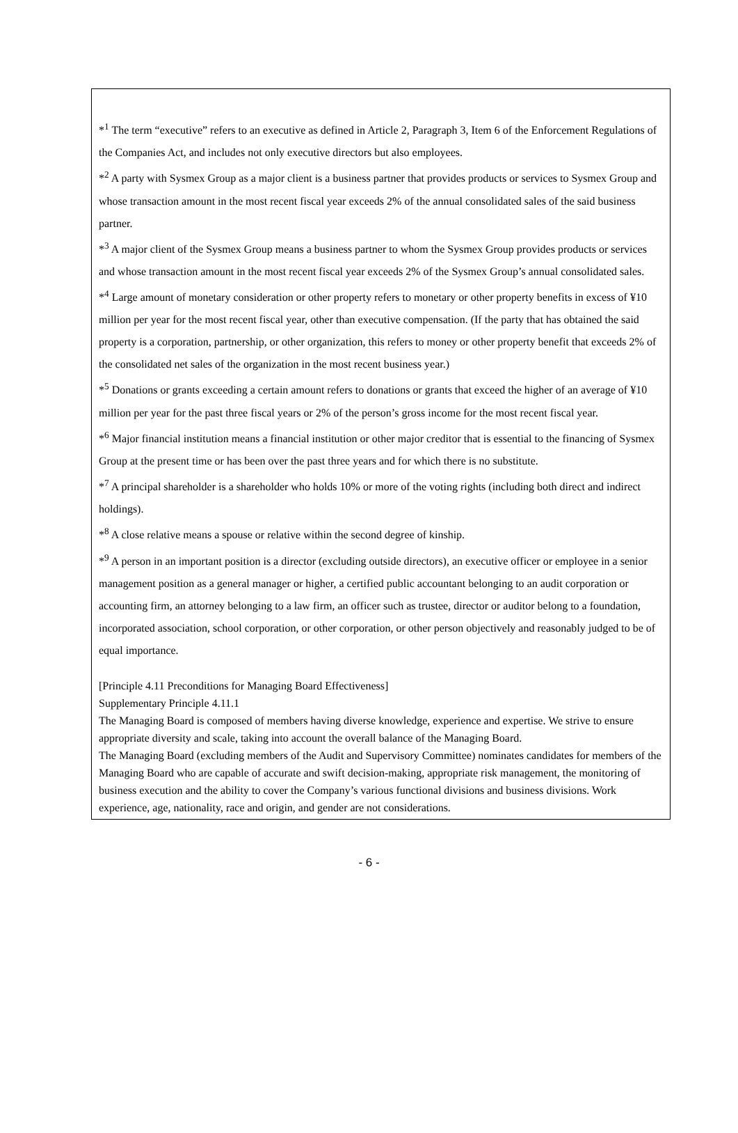*<sup>1</sup> The term “executive” refers to an executive as defined in Article 2, Paragraph 3, Item 6 of the Enforcement Regulations of the Companies Act, and includes not only executive directors but also employees.
*<sup>2</sup> A party with Sysmex Group as a major client is a business partner that provides products or services to Sysmex Group and whose transaction amount in the most recent fiscal year exceeds 2% of the annual consolidated sales of the said business partner.
*<sup>3</sup> A major client of the Sysmex Group means a business partner to whom the Sysmex Group provides products or services and whose transaction amount in the most recent fiscal year exceeds 2% of the Sysmex Group’s annual consolidated sales.
*<sup>4</sup> Large amount of monetary consideration or other property refers to monetary or other property benefits in excess of ¥10 million per year for the most recent fiscal year, other than executive compensation. (If the party that has obtained the said property is a corporation, partnership, or other organization, this refers to money or other property benefit that exceeds 2% of the consolidated net sales of the organization in the most recent business year.)
*<sup>5</sup> Donations or grants exceeding a certain amount refers to donations or grants that exceed the higher of an average of ¥10 million per year for the past three fiscal years or 2% of the person’s gross income for the most recent fiscal year.
*<sup>6</sup> Major financial institution means a financial institution or other major creditor that is essential to the financing of Sysmex Group at the present time or has been over the past three years and for which there is no substitute.
*<sup>7</sup> A principal shareholder is a shareholder who holds 10% or more of the voting rights (including both direct and indirect holdings).
*<sup>8</sup> A close relative means a spouse or relative within the second degree of kinship.
*<sup>9</sup> A person in an important position is a director (excluding outside directors), an executive officer or employee in a senior management position as a general manager or higher, a certified public accountant belonging to an audit corporation or accounting firm, an attorney belonging to a law firm, an officer such as trustee, director or auditor belong to a foundation, incorporated association, school corporation, or other corporation, or other person objectively and reasonably judged to be of equal importance.
[Principle 4.11 Preconditions for Managing Board Effectiveness]
Supplementary Principle 4.11.1
The Managing Board is composed of members having diverse knowledge, experience and expertise. We strive to ensure appropriate diversity and scale, taking into account the overall balance of the Managing Board.
The Managing Board (excluding members of the Audit and Supervisory Committee) nominates candidates for members of the Managing Board who are capable of accurate and swift decision-making, appropriate risk management, the monitoring of business execution and the ability to cover the Company’s various functional divisions and business divisions. Work experience, age, nationality, race and origin, and gender are not considerations.
- 6 -